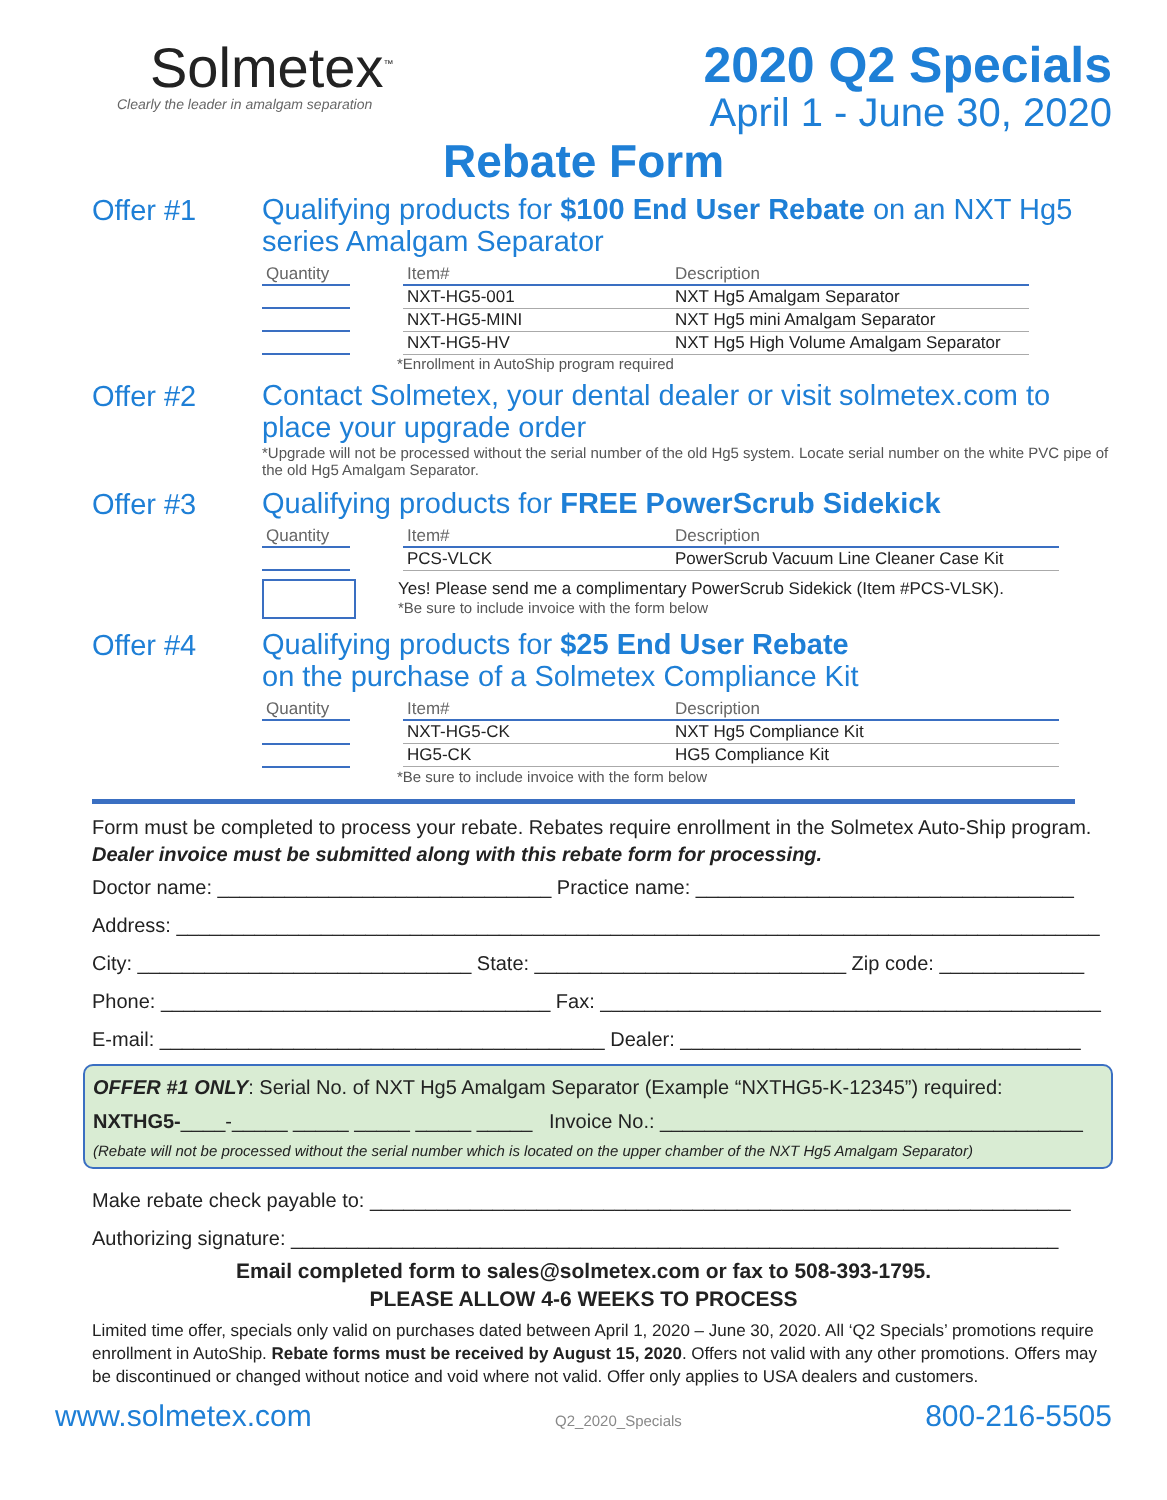Solmetex<sup>™</sup>
Clearly the leader in amalgam separation
2020 Q2 Specials
April 1 - June 30, 2020
Rebate Form
Offer #1
Qualifying products for $100 End User Rebate on an NXT Hg5 series Amalgam Separator
| Quantity | | Item# | Description |
| --- | --- | --- | --- |
| | | NXT-HG5-001 | NXT Hg5 Amalgam Separator |
| | | NXT-HG5-MINI | NXT Hg5 mini Amalgam Separator |
| | | NXT-HG5-HV | NXT Hg5 High Volume Amalgam Separator |
*Enrollment in AutoShip program required
Offer #2
Contact Solmetex, your dental dealer or visit solmetex.com to place your upgrade order
*Upgrade will not be processed without the serial number of the old Hg5 system. Locate serial number on the white PVC pipe of the old Hg5 Amalgam Separator.
Offer #3
Qualifying products for FREE PowerScrub Sidekick
| Quantity | | Item# | Description |
| --- | --- | --- | --- |
| | | PCS-VLCK | PowerScrub Vacuum Line Cleaner Case Kit |
Yes! Please send me a complimentary PowerScrub Sidekick (Item #PCS-VLSK).
*Be sure to include invoice with the form below
Offer #4
Qualifying products for $25 End User Rebate
on the purchase of a Solmetex Compliance Kit
| Quantity | | Item# | Description |
| --- | --- | --- | --- |
| | | NXT-HG5-CK | NXT Hg5 Compliance Kit |
| | | HG5-CK | HG5 Compliance Kit |
*Be sure to include invoice with the form below
Form must be completed to process your rebate. Rebates require enrollment in the Solmetex Auto-Ship program. Dealer invoice must be submitted along with this rebate form for processing.
Doctor name: ______________________________ Practice name: __________________________________
Address: ___________________________________________________________________________________
City: ______________________________ State: ____________________________ Zip code: _____________
Phone: ___________________________________ Fax: _____________________________________________
E-mail: ________________________________________ Dealer: ____________________________________
OFFER #1 ONLY: Serial No. of NXT Hg5 Amalgam Separator (Example “NXTHG5-K-12345”) required:
NXTHG5-____-_____ _____ _____ _____ _____ Invoice No.: ______________________________________
(Rebate will not be processed without the serial number which is located on the upper chamber of the NXT Hg5 Amalgam Separator)
Make rebate check payable to: _______________________________________________________________
Authorizing signature: _____________________________________________________________________
Email completed form to sales@solmetex.com or fax to 508-393-1795.
PLEASE ALLOW 4-6 WEEKS TO PROCESS
Limited time offer, specials only valid on purchases dated between April 1, 2020 – June 30, 2020. All ‘Q2 Specials’ promotions require enrollment in AutoShip. Rebate forms must be received by August 15, 2020. Offers not valid with any other promotions. Offers may be discontinued or changed without notice and void where not valid. Offer only applies to USA dealers and customers.
www.solmetex.com Q2_2020_Specials 800-216-5505